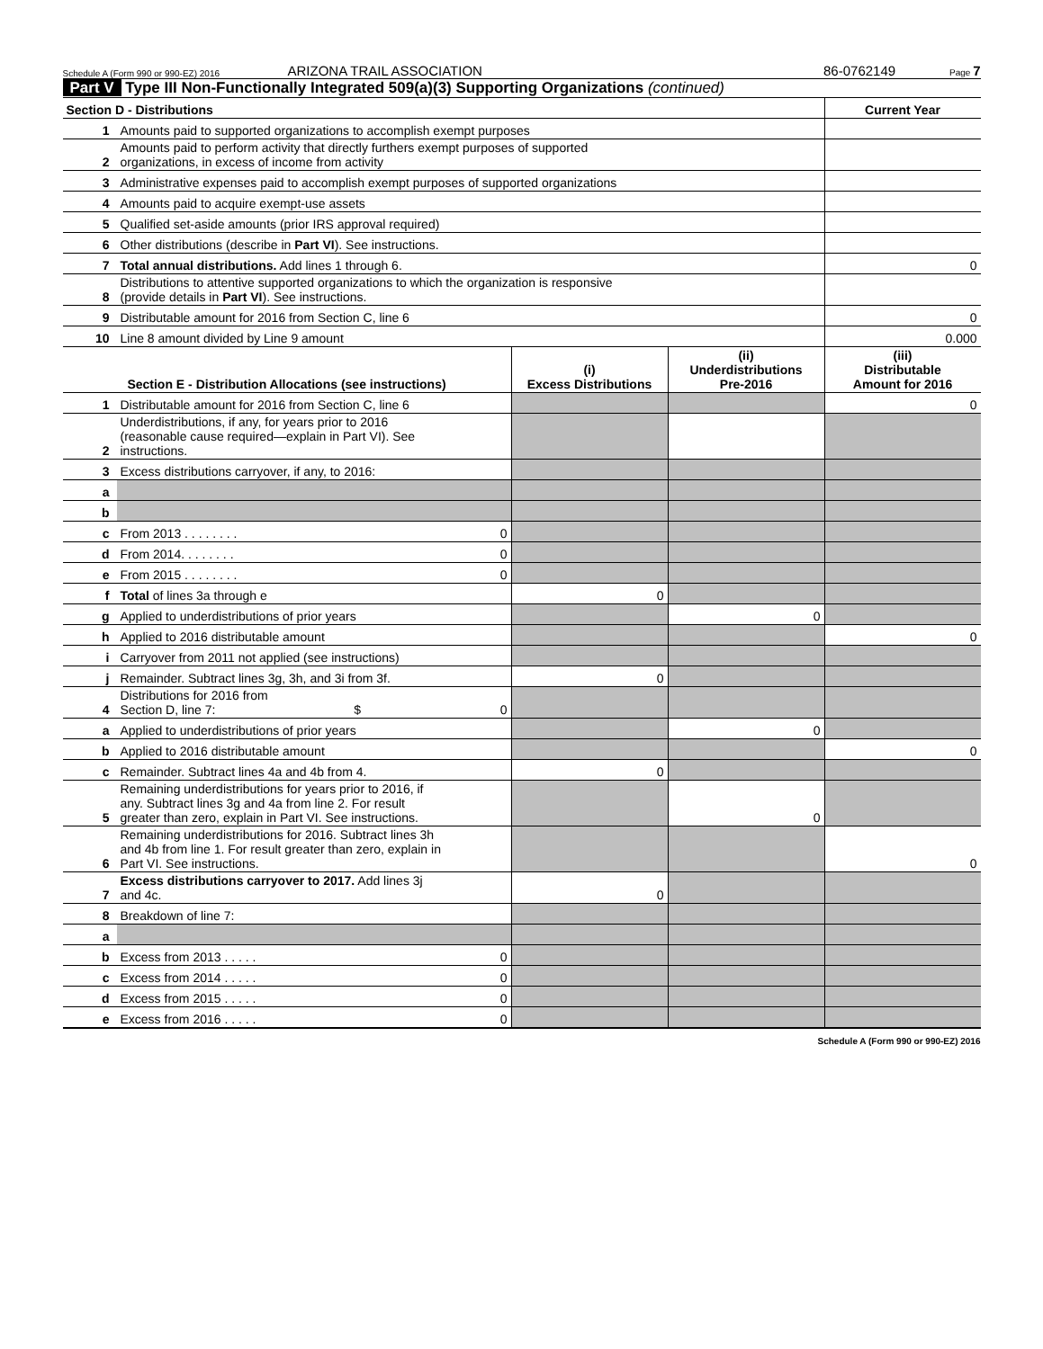Schedule A (Form 990 or 990-EZ) 2016 ARIZONA TRAIL ASSOCIATION 86-0762149 Page 7
Part V Type III Non-Functionally Integrated 509(a)(3) Supporting Organizations (continued)
| Section D - Distributions | | Current Year |
| --- | --- | --- |
| 1 | Amounts paid to supported organizations to accomplish exempt purposes | |
| 2 | Amounts paid to perform activity that directly furthers exempt purposes of supported organizations, in excess of income from activity | |
| 3 | Administrative expenses paid to accomplish exempt purposes of supported organizations | |
| 4 | Amounts paid to acquire exempt-use assets | |
| 5 | Qualified set-aside amounts (prior IRS approval required) | |
| 6 | Other distributions (describe in Part VI ). See instructions. | |
| 7 | Total annual distributions. Add lines 1 through 6. | 0 |
| 8 | Distributions to attentive supported organizations to which the organization is responsive (provide details in Part VI ). See instructions. | |
| 9 | Distributable amount for 2016 from Section C, line 6 | 0 |
| 10 | Line 8 amount divided by Line 9 amount | 0.000 |
| Section E - Distribution Allocations (see instructions) | | | (i) Excess Distributions | (ii) Underdistributions Pre-2016 | (iii) Distributable Amount for 2016 |
| --- | --- | --- | --- | --- | --- |
| 1 | Distributable amount for 2016 from Section C, line 6 | | | | 0 |
| 2 | Underdistributions, if any, for years prior to 2016 (reasonable cause required—explain in Part VI). See instructions. | | | | |
| 3 | Excess distributions carryover, if any, to 2016: | | | | |
| a | | | | | |
| b | | | | | |
| c | From 2013 . . . . . . . . | 0 | | | |
| d | From 2014. . . . . . . . | 0 | | | |
| e | From 2015 . . . . . . . . | 0 | | | |
| f | Total of lines 3a through e | | 0 | | |
| g | Applied to underdistributions of prior years | | | 0 | |
| h | Applied to 2016 distributable amount | | | | 0 |
| i | Carryover from 2011 not applied (see instructions) | | | | |
| j | Remainder. Subtract lines 3g, 3h, and 3i from 3f. | | 0 | | |
| 4 | Distributions for 2016 from Section D, line 7: $ | 0 | | | |
| a | Applied to underdistributions of prior years | | | 0 | |
| b | Applied to 2016 distributable amount | | | | 0 |
| c | Remainder. Subtract lines 4a and 4b from 4. | | 0 | | |
| 5 | Remaining underdistributions for years prior to 2016, if any. Subtract lines 3g and 4a from line 2. For result greater than zero, explain in Part VI. See instructions. | | | 0 | |
| 6 | Remaining underdistributions for 2016. Subtract lines 3h and 4b from line 1. For result greater than zero, explain in Part VI. See instructions. | | | | 0 |
| 7 | Excess distributions carryover to 2017. Add lines 3j and 4c. | | 0 | | |
| 8 | Breakdown of line 7: | | | | |
| a | | | | | |
| b | Excess from 2013 . . . . . | 0 | | | |
| c | Excess from 2014 . . . . . | 0 | | | |
| d | Excess from 2015 . . . . . | 0 | | | |
| e | Excess from 2016 . . . . . | 0 | | | |
Schedule A (Form 990 or 990-EZ) 2016